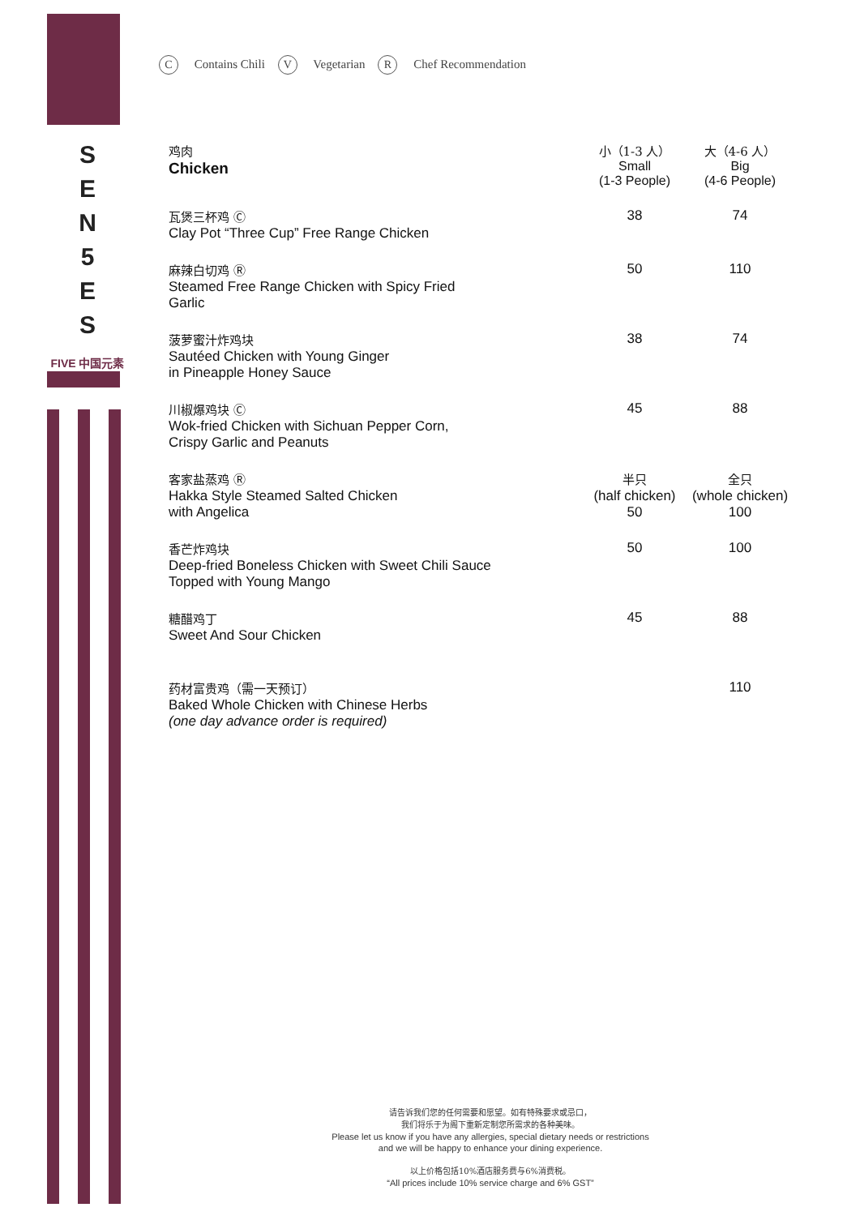S
E
N
5
E
S
FIVE 中国元素
C Contains Chili V Vegetarian R Chef Recommendation
| 鸡肉 Chicken | 小（1-3 人） Small (1-3 People) | 大（4-6 人） Big (4-6 People) |
| --- | --- | --- |
| 瓦煲三杯鸡 Ⓒ Clay Pot “Three Cup” Free Range Chicken | 38 | 74 |
| 麻辣白切鸡 Ⓡ Steamed Free Range Chicken with Spicy Fried Garlic | 50 | 110 |
| 菠萝蜜汁炸鸡块 Sautéed Chicken with Young Ginger in Pineapple Honey Sauce | 38 | 74 |
| 川椒爆鸡块 Ⓒ Wok-fried Chicken with Sichuan Pepper Corn, Crispy Garlic and Peanuts | 45 | 88 |
| 客家盐蒸鸡 Ⓡ Hakka Style Steamed Salted Chicken with Angelica | 半只 (half chicken) 50 | 全只 (whole chicken) 100 |
| 香芒炸鸡块 Deep-fried Boneless Chicken with Sweet Chili Sauce Topped with Young Mango | 50 | 100 |
| 糖醋鸡丁 Sweet And Sour Chicken | 45 | 88 |
| 药材富贵鸡（需一天预订） Baked Whole Chicken with Chinese Herbs (one day advance order is required) | | 110 |
请告诉我们您的任何需要和愿望。如有特殊要求或忌口，
我们将乐于为阁下重新定制您所需求的各种美味。
Please let us know if you have any allergies, special dietary needs or restrictions
and we will be happy to enhance your dining experience.
以上价格包括10%酒店服务费与6%消费税。
“All prices include 10% service charge and 6% GST”